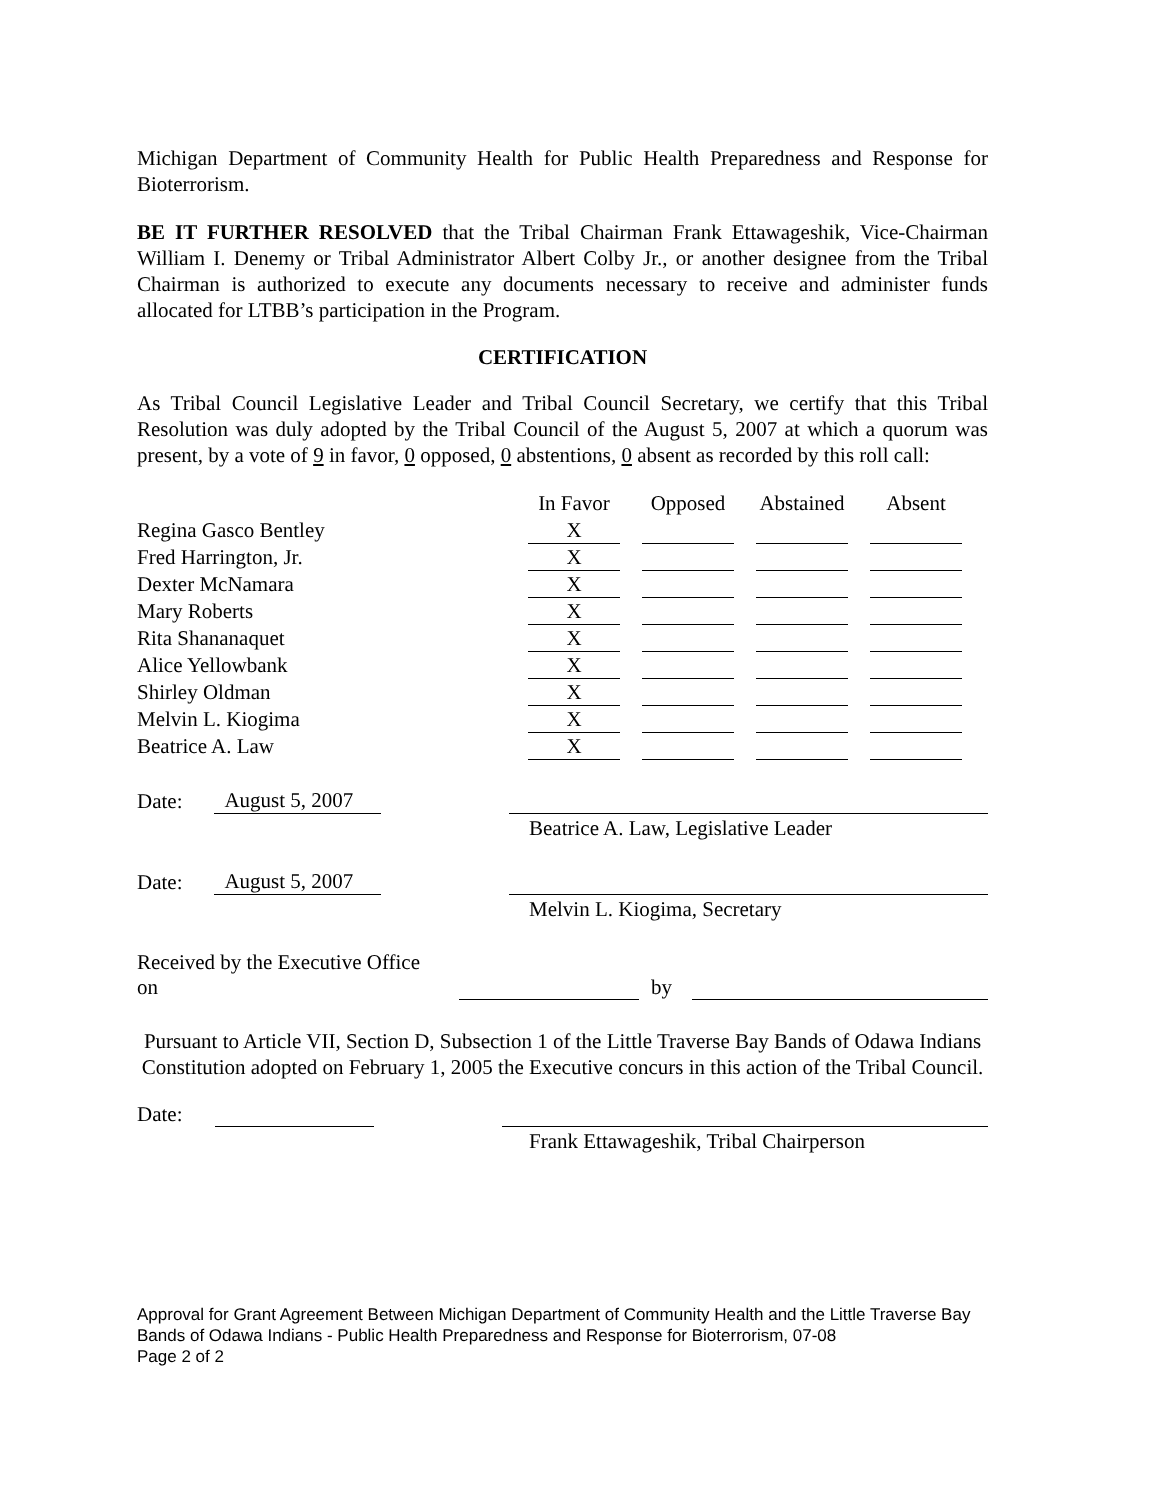Michigan Department of Community Health for Public Health Preparedness and Response for Bioterrorism.
BE IT FURTHER RESOLVED that the Tribal Chairman Frank Ettawageshik, Vice-Chairman William I. Denemy or Tribal Administrator Albert Colby Jr., or another designee from the Tribal Chairman is authorized to execute any documents necessary to receive and administer funds allocated for LTBB’s participation in the Program.
CERTIFICATION
As Tribal Council Legislative Leader and Tribal Council Secretary, we certify that this Tribal Resolution was duly adopted by the Tribal Council of the August 5, 2007 at which a quorum was present, by a vote of 9 in favor, 0 opposed, 0 abstentions, 0 absent as recorded by this roll call:
| | In Favor | Opposed | Abstained | Absent |
| Regina Gasco Bentley | X | | | |
| Fred Harrington, Jr. | X | | | |
| Dexter McNamara | X | | | |
| Mary Roberts | X | | | |
| Rita Shananaquet | X | | | |
| Alice Yellowbank | X | | | |
| Shirley Oldman | X | | | |
| Melvin L. Kiogima | X | | | |
| Beatrice A. Law | X | | | |
Date: August 5, 2007
Beatrice A. Law, Legislative Leader
Date: August 5, 2007
Melvin L. Kiogima, Secretary
Received by the Executive Office on by
Pursuant to Article VII, Section D, Subsection 1 of the Little Traverse Bay Bands of Odawa Indians Constitution adopted on February 1, 2005 the Executive concurs in this action of the Tribal Council.
Date:
Frank Ettawageshik, Tribal Chairperson
Approval for Grant Agreement Between Michigan Department of Community Health and the Little Traverse Bay Bands of Odawa Indians - Public Health Preparedness and Response for Bioterrorism, 07-08
Page 2 of 2